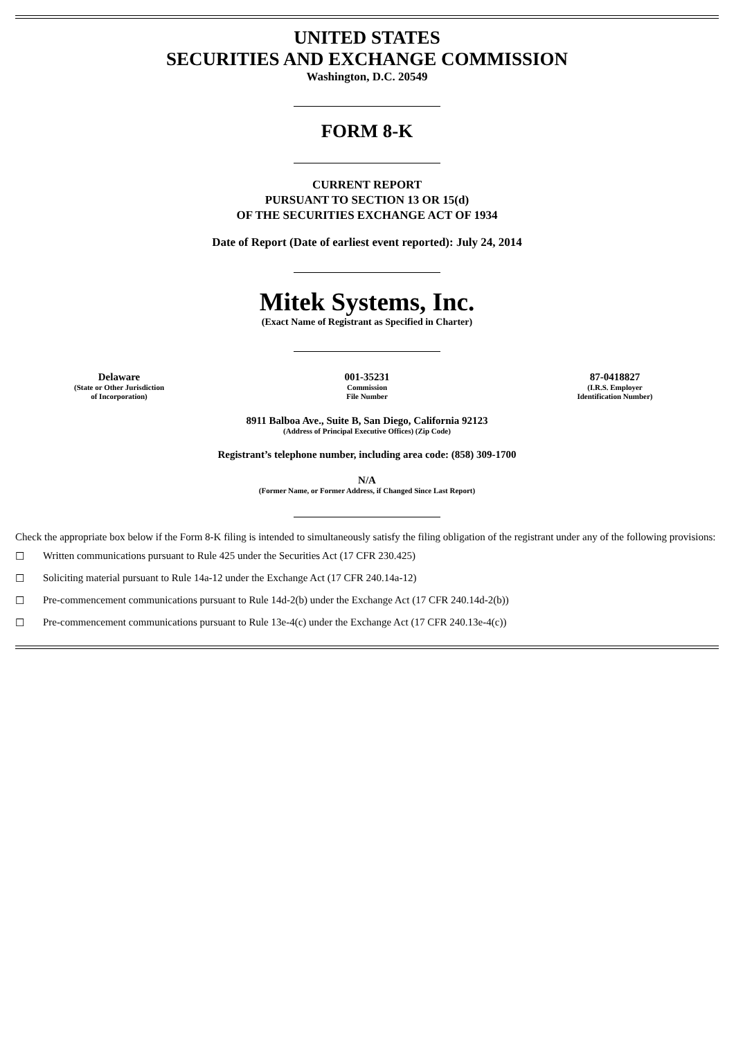UNITED STATES
SECURITIES AND EXCHANGE COMMISSION
Washington, D.C. 20549
FORM 8-K
CURRENT REPORT
PURSUANT TO SECTION 13 OR 15(d)
OF THE SECURITIES EXCHANGE ACT OF 1934
Date of Report (Date of earliest event reported): July 24, 2014
Mitek Systems, Inc.
(Exact Name of Registrant as Specified in Charter)
Delaware
(State or Other Jurisdiction
of Incorporation)
001-35231
Commission
File Number
87-0418827
(I.R.S. Employer
Identification Number)
8911 Balboa Ave., Suite B, San Diego, California 92123
(Address of Principal Executive Offices) (Zip Code)
Registrant’s telephone number, including area code: (858) 309-1700
N/A
(Former Name, or Former Address, if Changed Since Last Report)
Check the appropriate box below if the Form 8-K filing is intended to simultaneously satisfy the filing obligation of the registrant under any of the following provisions:
☐ Written communications pursuant to Rule 425 under the Securities Act (17 CFR 230.425)
☐ Soliciting material pursuant to Rule 14a-12 under the Exchange Act (17 CFR 240.14a-12)
☐ Pre-commencement communications pursuant to Rule 14d-2(b) under the Exchange Act (17 CFR 240.14d-2(b))
☐ Pre-commencement communications pursuant to Rule 13e-4(c) under the Exchange Act (17 CFR 240.13e-4(c))